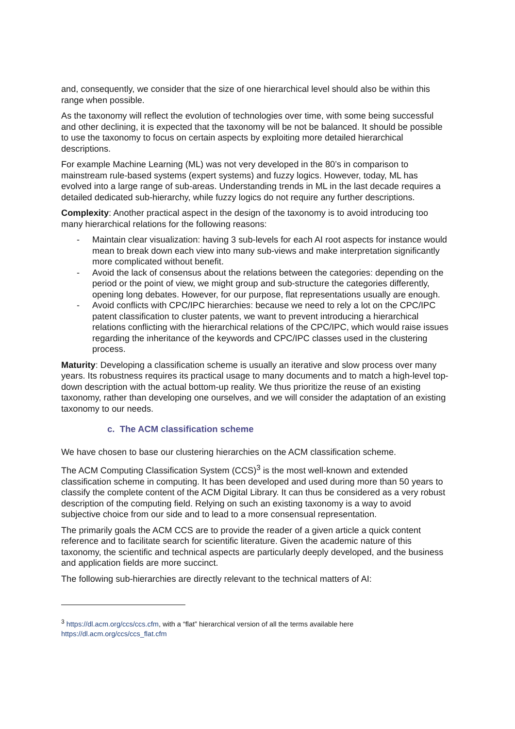and, consequently, we consider that the size of one hierarchical level should also be within this range when possible.
As the taxonomy will reflect the evolution of technologies over time, with some being successful and other declining, it is expected that the taxonomy will be not be balanced. It should be possible to use the taxonomy to focus on certain aspects by exploiting more detailed hierarchical descriptions.
For example Machine Learning (ML) was not very developed in the 80’s in comparison to mainstream rule-based systems (expert systems) and fuzzy logics. However, today, ML has evolved into a large range of sub-areas. Understanding trends in ML in the last decade requires a detailed dedicated sub-hierarchy, while fuzzy logics do not require any further descriptions.
Complexity: Another practical aspect in the design of the taxonomy is to avoid introducing too many hierarchical relations for the following reasons:
- Maintain clear visualization: having 3 sub-levels for each AI root aspects for instance would mean to break down each view into many sub-views and make interpretation significantly more complicated without benefit.
- Avoid the lack of consensus about the relations between the categories: depending on the period or the point of view, we might group and sub-structure the categories differently, opening long debates. However, for our purpose, flat representations usually are enough.
- Avoid conflicts with CPC/IPC hierarchies: because we need to rely a lot on the CPC/IPC patent classification to cluster patents, we want to prevent introducing a hierarchical relations conflicting with the hierarchical relations of the CPC/IPC, which would raise issues regarding the inheritance of the keywords and CPC/IPC classes used in the clustering process.
Maturity: Developing a classification scheme is usually an iterative and slow process over many years. Its robustness requires its practical usage to many documents and to match a high-level top-down description with the actual bottom-up reality. We thus prioritize the reuse of an existing taxonomy, rather than developing one ourselves, and we will consider the adaptation of an existing taxonomy to our needs.
c. The ACM classification scheme
We have chosen to base our clustering hierarchies on the ACM classification scheme.
The ACM Computing Classification System (CCS)<sup>3</sup> is the most well-known and extended classification scheme in computing. It has been developed and used during more than 50 years to classify the complete content of the ACM Digital Library. It can thus be considered as a very robust description of the computing field. Relying on such an existing taxonomy is a way to avoid subjective choice from our side and to lead to a more consensual representation.
The primarily goals the ACM CCS are to provide the reader of a given article a quick content reference and to facilitate search for scientific literature. Given the academic nature of this taxonomy, the scientific and technical aspects are particularly deeply developed, and the business and application fields are more succinct.
The following sub-hierarchies are directly relevant to the technical matters of AI:
<sup>3</sup> https://dl.acm.org/ccs/ccs.cfm, with a “flat” hierarchical version of all the terms available here https://dl.acm.org/ccs/ccs_flat.cfm